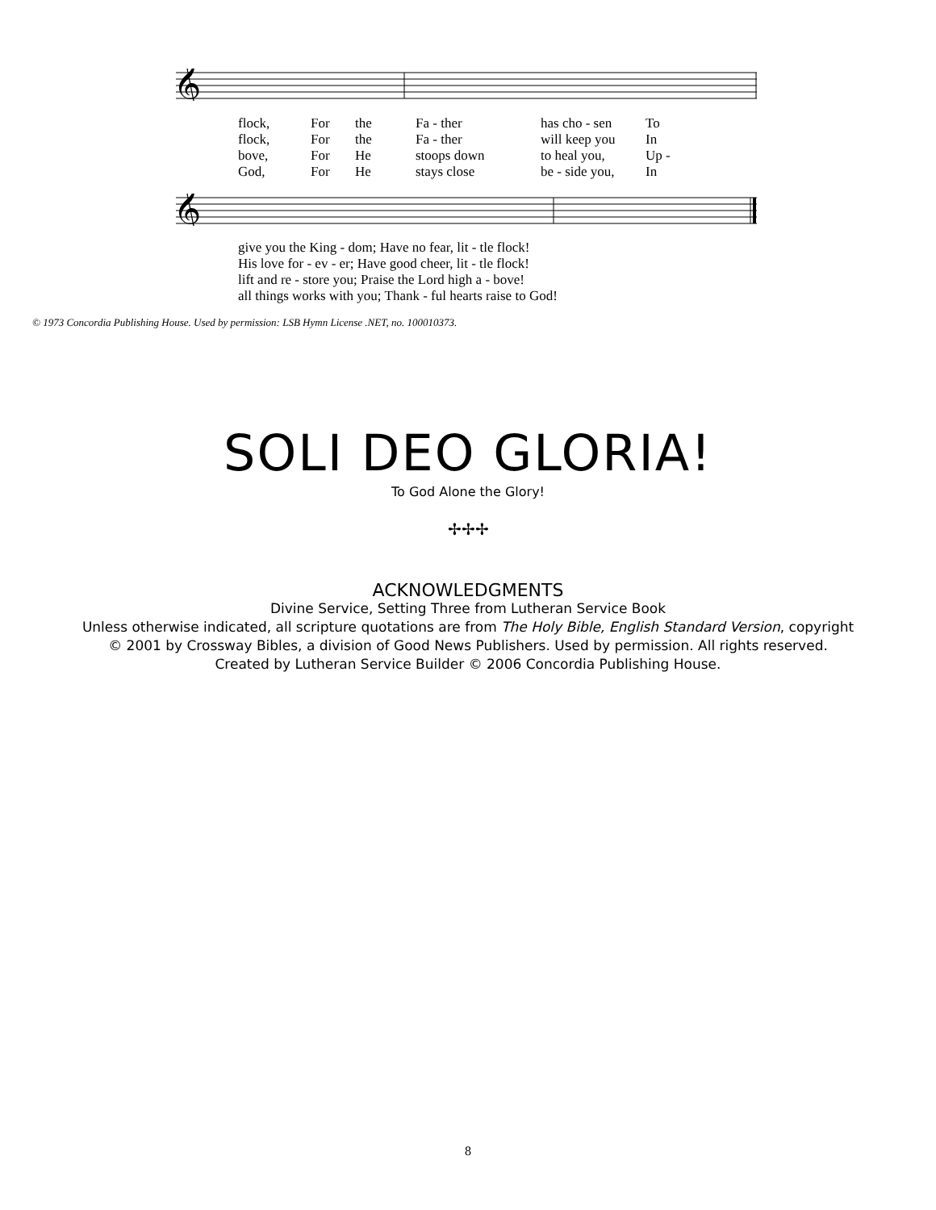𝄞
| flock, | For | the | Fa - ther | has cho - sen | To |
| flock, | For | the | Fa - ther | will keep you | In |
| bove, | For | He | stoops down | to heal you, | Up - |
| God, | For | He | stays close | be - side you, | In |
𝄞
| give you the King - dom; Have no fear, lit - tle flock! |
| His love for - ev - er; Have good cheer, lit - tle flock! |
| lift and re - store you; Praise the Lord high a - bove! |
| all things works with you; Thank - ful hearts raise to God! |
© 1973 Concordia Publishing House. Used by permission: LSB Hymn License .NET, no. 100010373.
SOLI DEO GLORIA!
To God Alone the Glory!
✢✢✢
ACKNOWLEDGMENTS
Divine Service, Setting Three from Lutheran Service Book
Unless otherwise indicated, all scripture quotations are from The Holy Bible, English Standard Version, copyright
© 2001 by Crossway Bibles, a division of Good News Publishers. Used by permission. All rights reserved.
Created by Lutheran Service Builder © 2006 Concordia Publishing House.
8